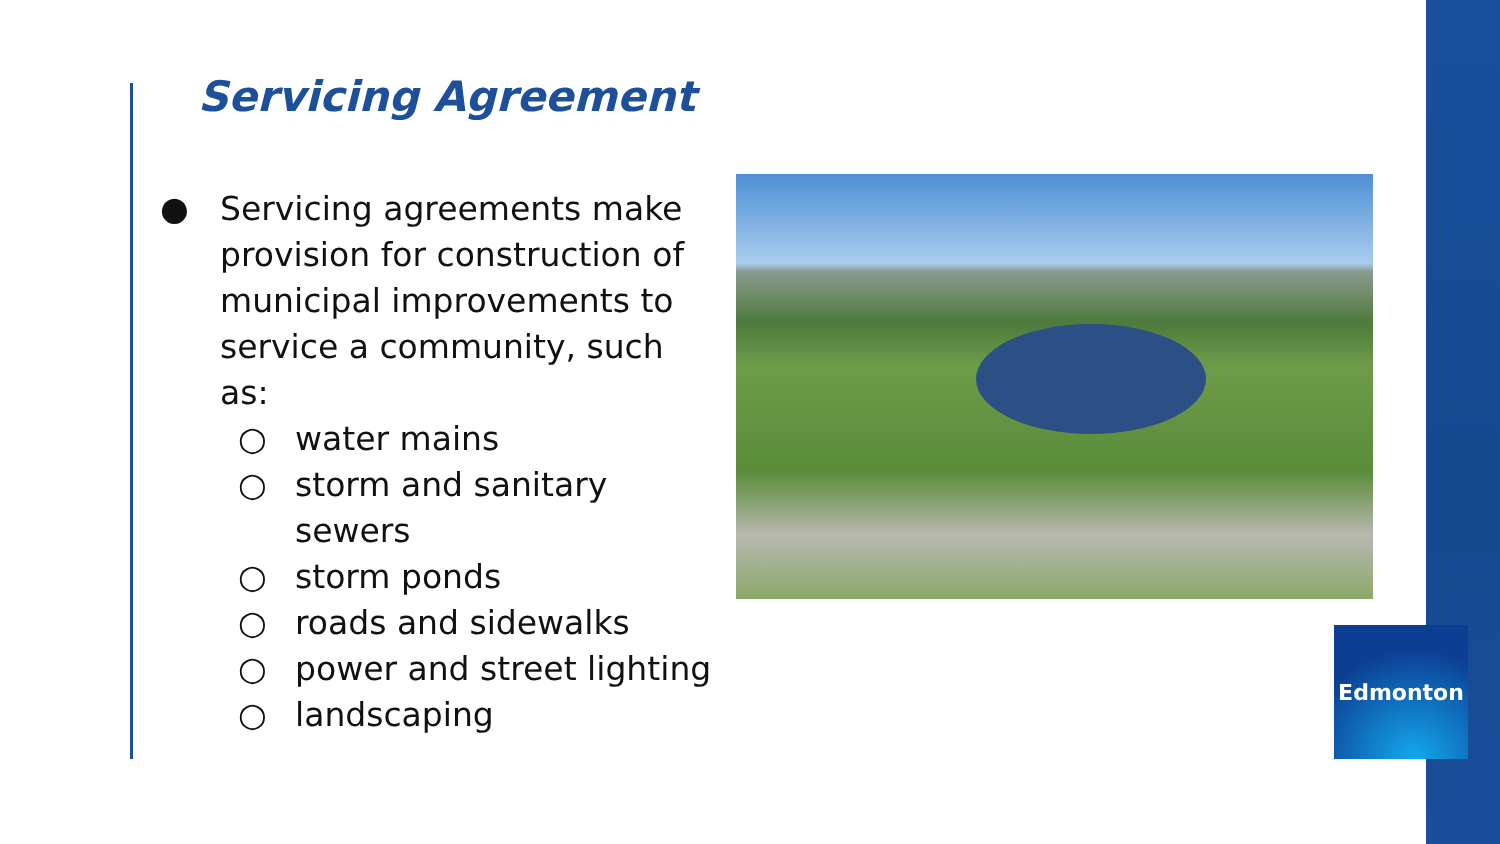Servicing Agreement
● Servicing agreements make provision for construction of municipal improvements to service a community, such as:
○ water mains
○ storm and sanitary sewers
○ storm ponds
○ roads and sidewalks
○ power and street lighting
○ landscaping
Edmonton